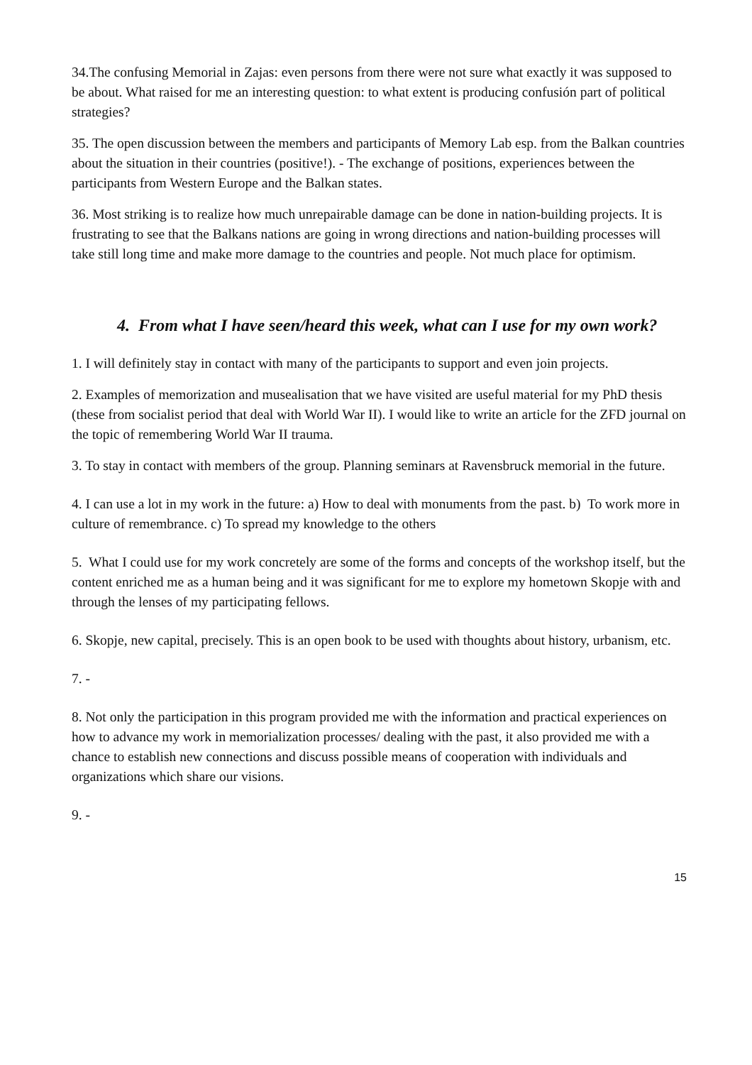34.The confusing Memorial in Zajas: even persons from there were not sure what exactly it was supposed to be about. What raised for me an interesting question: to what extent is producing confusión part of political strategies?
35. The open discussion between the members and participants of Memory Lab esp. from the Balkan countries about the situation in their countries (positive!). - The exchange of positions, experiences between the participants from Western Europe and the Balkan states.
36. Most striking is to realize how much unrepairable damage can be done in nation-building projects. It is frustrating to see that the Balkans nations are going in wrong directions and nation-building processes will take still long time and make more damage to the countries and people. Not much place for optimism.
4. From what I have seen/heard this week, what can I use for my own work?
1. I will definitely stay in contact with many of the participants to support and even join projects.
2. Examples of memorization and musealisation that we have visited are useful material for my PhD thesis (these from socialist period that deal with World War II). I would like to write an article for the ZFD journal on the topic of remembering World War II trauma.
3. To stay in contact with members of the group. Planning seminars at Ravensbruck memorial in the future.
4. I can use a lot in my work in the future: a) How to deal with monuments from the past. b) To work more in culture of remembrance. c) To spread my knowledge to the others
5. What I could use for my work concretely are some of the forms and concepts of the workshop itself, but the content enriched me as a human being and it was significant for me to explore my hometown Skopje with and through the lenses of my participating fellows.
6. Skopje, new capital, precisely. This is an open book to be used with thoughts about history, urbanism, etc.
7. -
8. Not only the participation in this program provided me with the information and practical experiences on how to advance my work in memorialization processes/ dealing with the past, it also provided me with a chance to establish new connections and discuss possible means of cooperation with individuals and organizations which share our visions.
9. -
15